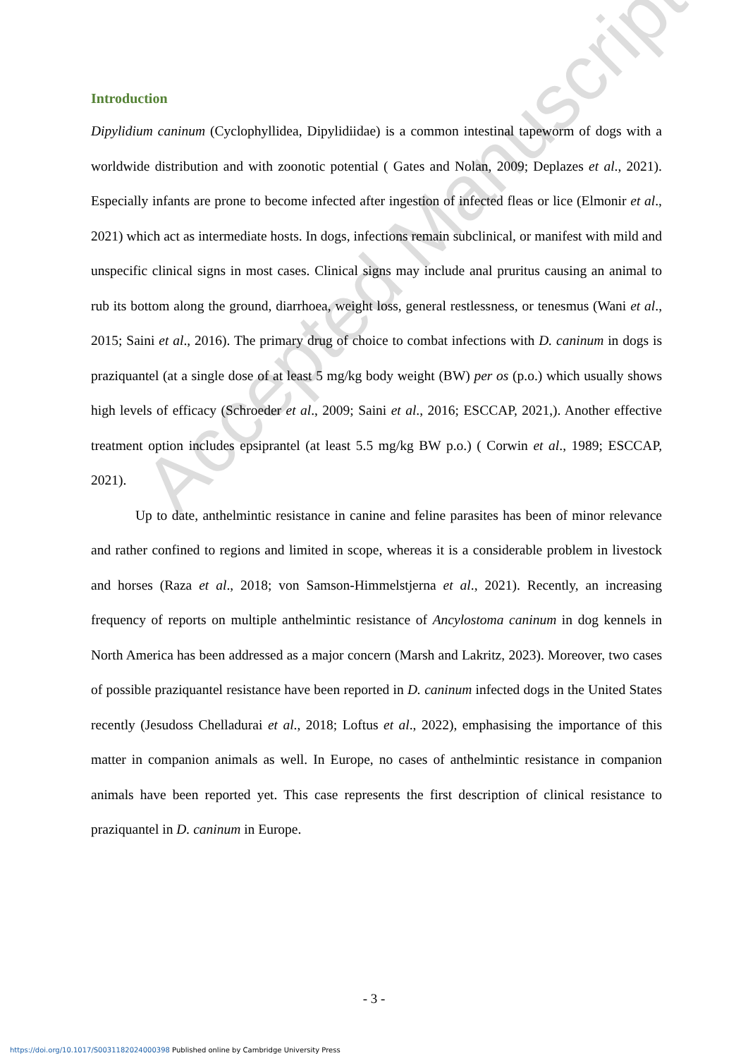Accepted Manuscript
Introduction
Dipylidium caninum (Cyclophyllidea, Dipylidiidae) is a common intestinal tapeworm of dogs with a worldwide distribution and with zoonotic potential ( Gates and Nolan, 2009; Deplazes et al., 2021). Especially infants are prone to become infected after ingestion of infected fleas or lice (Elmonir et al., 2021) which act as intermediate hosts. In dogs, infections remain subclinical, or manifest with mild and unspecific clinical signs in most cases. Clinical signs may include anal pruritus causing an animal to rub its bottom along the ground, diarrhoea, weight loss, general restlessness, or tenesmus (Wani et al., 2015; Saini et al., 2016). The primary drug of choice to combat infections with D. caninum in dogs is praziquantel (at a single dose of at least 5 mg/kg body weight (BW) per os (p.o.) which usually shows high levels of efficacy (Schroeder et al., 2009; Saini et al., 2016; ESCCAP, 2021,). Another effective treatment option includes epsiprantel (at least 5.5 mg/kg BW p.o.) ( Corwin et al., 1989; ESCCAP, 2021).
Up to date, anthelmintic resistance in canine and feline parasites has been of minor relevance and rather confined to regions and limited in scope, whereas it is a considerable problem in livestock and horses (Raza et al., 2018; von Samson-Himmelstjerna et al., 2021). Recently, an increasing frequency of reports on multiple anthelmintic resistance of Ancylostoma caninum in dog kennels in North America has been addressed as a major concern (Marsh and Lakritz, 2023). Moreover, two cases of possible praziquantel resistance have been reported in D. caninum infected dogs in the United States recently (Jesudoss Chelladurai et al., 2018; Loftus et al., 2022), emphasising the importance of this matter in companion animals as well. In Europe, no cases of anthelmintic resistance in companion animals have been reported yet. This case represents the first description of clinical resistance to praziquantel in D. caninum in Europe.
- 3 -
https://doi.org/10.1017/S0031182024000398 Published online by Cambridge University Press